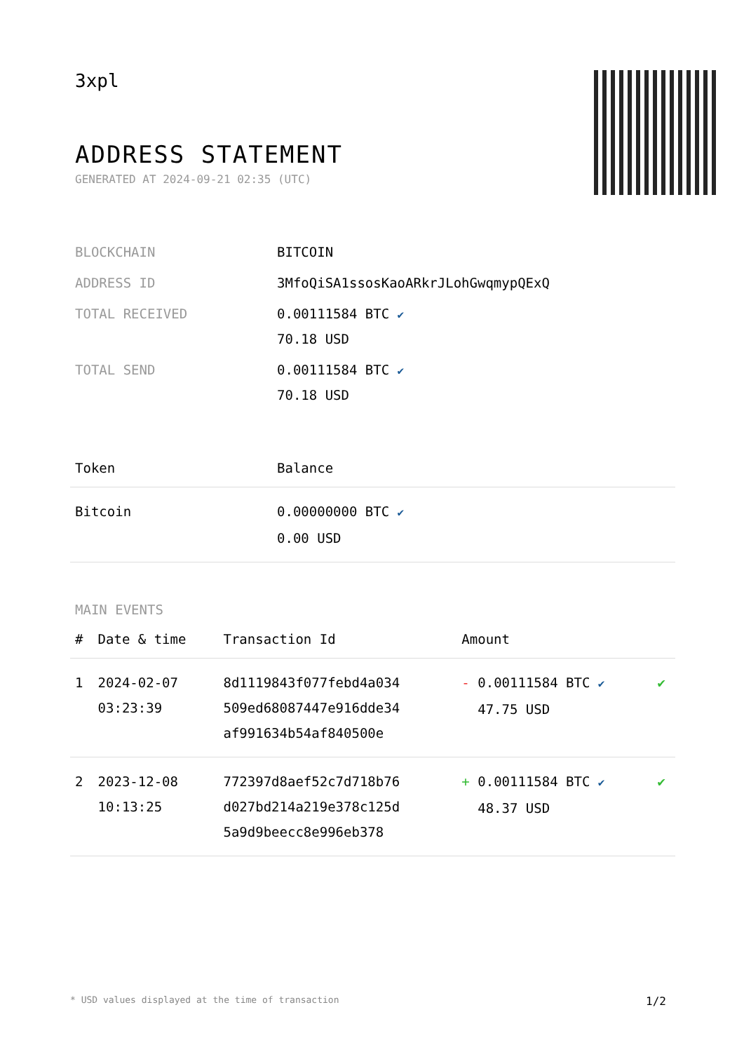3xpl
ADDRESS STATEMENT
GENERATED AT 2024-09-21 02:35 (UTC)
| BLOCKCHAIN | BITCOIN |
| ADDRESS ID | 3MfoQiSA1ssosKaoARkrJLohGwqmypQExQ |
| TOTAL RECEIVED | 0.00111584 BTC ✔ 70.18 USD |
| TOTAL SEND | 0.00111584 BTC ✔ 70.18 USD |
| Token | Balance |
| --- | --- |
| Bitcoin | 0.00000000 BTC ✔ 0.00 USD |
MAIN EVENTS
| # | Date & time | Transaction Id | Amount | |
| --- | --- | --- | --- | --- |
| 1 | 2024-02-07 03:23:39 | 8d1119843f077febd4a034 509ed68087447e916dde34 af991634b54af840500e | - 0.00111584 BTC ✔ 47.75 USD | ✔ |
| 2 | 2023-12-08 10:13:25 | 772397d8aef52c7d718b76 d027bd214a219e378c125d 5a9d9beecc8e996eb378 | + 0.00111584 BTC ✔ 48.37 USD | ✔ |
* USD values displayed at the time of transaction 1/2